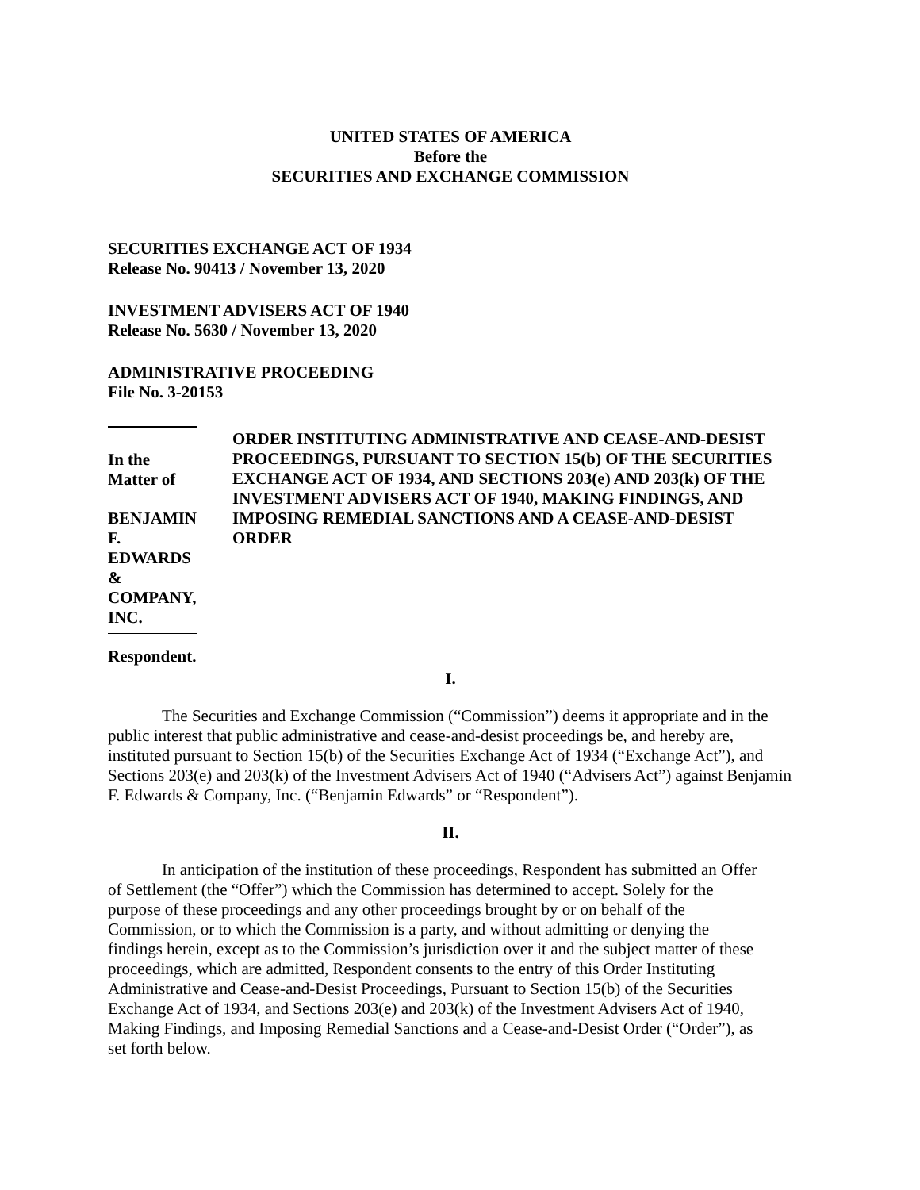UNITED STATES OF AMERICA
Before the
SECURITIES AND EXCHANGE COMMISSION
SECURITIES EXCHANGE ACT OF 1934
Release No. 90413 / November 13, 2020
INVESTMENT ADVISERS ACT OF 1940
Release No. 5630 / November 13, 2020
ADMINISTRATIVE PROCEEDING
File No. 3-20153
In the Matter of
BENJAMIN F. EDWARDS &
COMPANY, INC.
Respondent.
ORDER INSTITUTING ADMINISTRATIVE AND CEASE-AND-DESIST PROCEEDINGS, PURSUANT TO SECTION 15(b) OF THE SECURITIES EXCHANGE ACT OF 1934, AND SECTIONS 203(e) AND 203(k) OF THE INVESTMENT ADVISERS ACT OF 1940, MAKING FINDINGS, AND IMPOSING REMEDIAL SANCTIONS AND A CEASE-AND-DESIST ORDER
I.
The Securities and Exchange Commission (“Commission”) deems it appropriate and in the public interest that public administrative and cease-and-desist proceedings be, and hereby are, instituted pursuant to Section 15(b) of the Securities Exchange Act of 1934 (“Exchange Act”), and Sections 203(e) and 203(k) of the Investment Advisers Act of 1940 (“Advisers Act”) against Benjamin F. Edwards & Company, Inc. (“Benjamin Edwards” or “Respondent”).
II.
In anticipation of the institution of these proceedings, Respondent has submitted an Offer of Settlement (the “Offer”) which the Commission has determined to accept. Solely for the purpose of these proceedings and any other proceedings brought by or on behalf of the Commission, or to which the Commission is a party, and without admitting or denying the findings herein, except as to the Commission’s jurisdiction over it and the subject matter of these proceedings, which are admitted, Respondent consents to the entry of this Order Instituting Administrative and Cease-and-Desist Proceedings, Pursuant to Section 15(b) of the Securities Exchange Act of 1934, and Sections 203(e) and 203(k) of the Investment Advisers Act of 1940, Making Findings, and Imposing Remedial Sanctions and a Cease-and-Desist Order (“Order”), as set forth below.